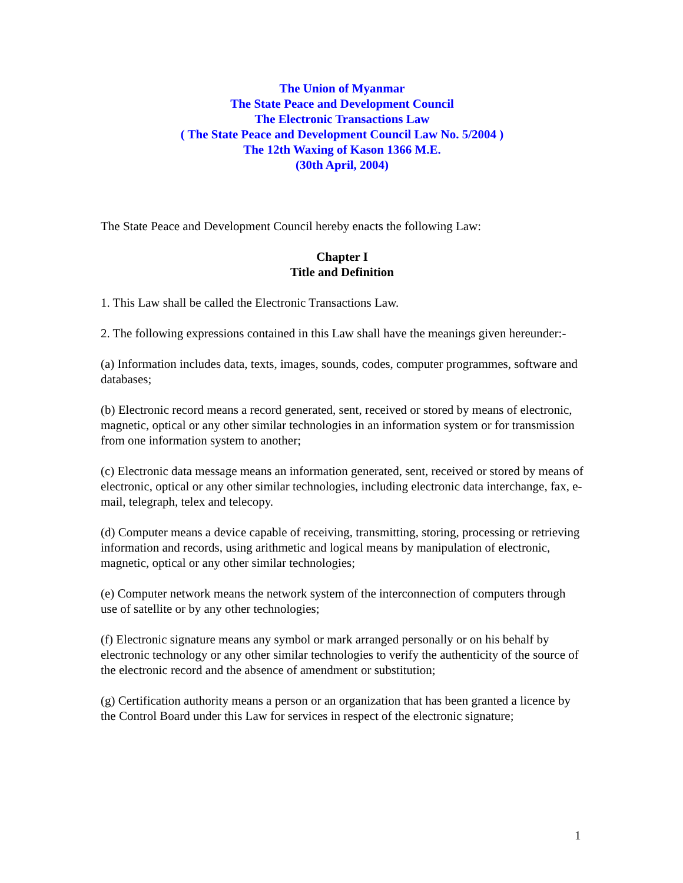The Union of Myanmar
The State Peace and Development Council
The Electronic Transactions Law
( The State Peace and Development Council Law No. 5/2004 )
The 12th Waxing of Kason 1366 M.E.
(30th April, 2004)
The State Peace and Development Council hereby enacts the following Law:
Chapter I
Title and Definition
1. This Law shall be called the Electronic Transactions Law.
2. The following expressions contained in this Law shall have the meanings given hereunder:-
(a) Information includes data, texts, images, sounds, codes, computer programmes, software and databases;
(b) Electronic record means a record generated, sent, received or stored by means of electronic, magnetic, optical or any other similar technologies in an information system or for transmission from one information system to another;
(c) Electronic data message means an information generated, sent, received or stored by means of electronic, optical or any other similar technologies, including electronic data interchange, fax, e-mail, telegraph, telex and telecopy.
(d) Computer means a device capable of receiving, transmitting, storing, processing or retrieving information and records, using arithmetic and logical means by manipulation of electronic, magnetic, optical or any other similar technologies;
(e) Computer network means the network system of the interconnection of computers through use of satellite or by any other technologies;
(f) Electronic signature means any symbol or mark arranged personally or on his behalf by electronic technology or any other similar technologies to verify the authenticity of the source of the electronic record and the absence of amendment or substitution;
(g) Certification authority means a person or an organization that has been granted a licence by the Control Board under this Law for services in respect of the electronic signature;
1